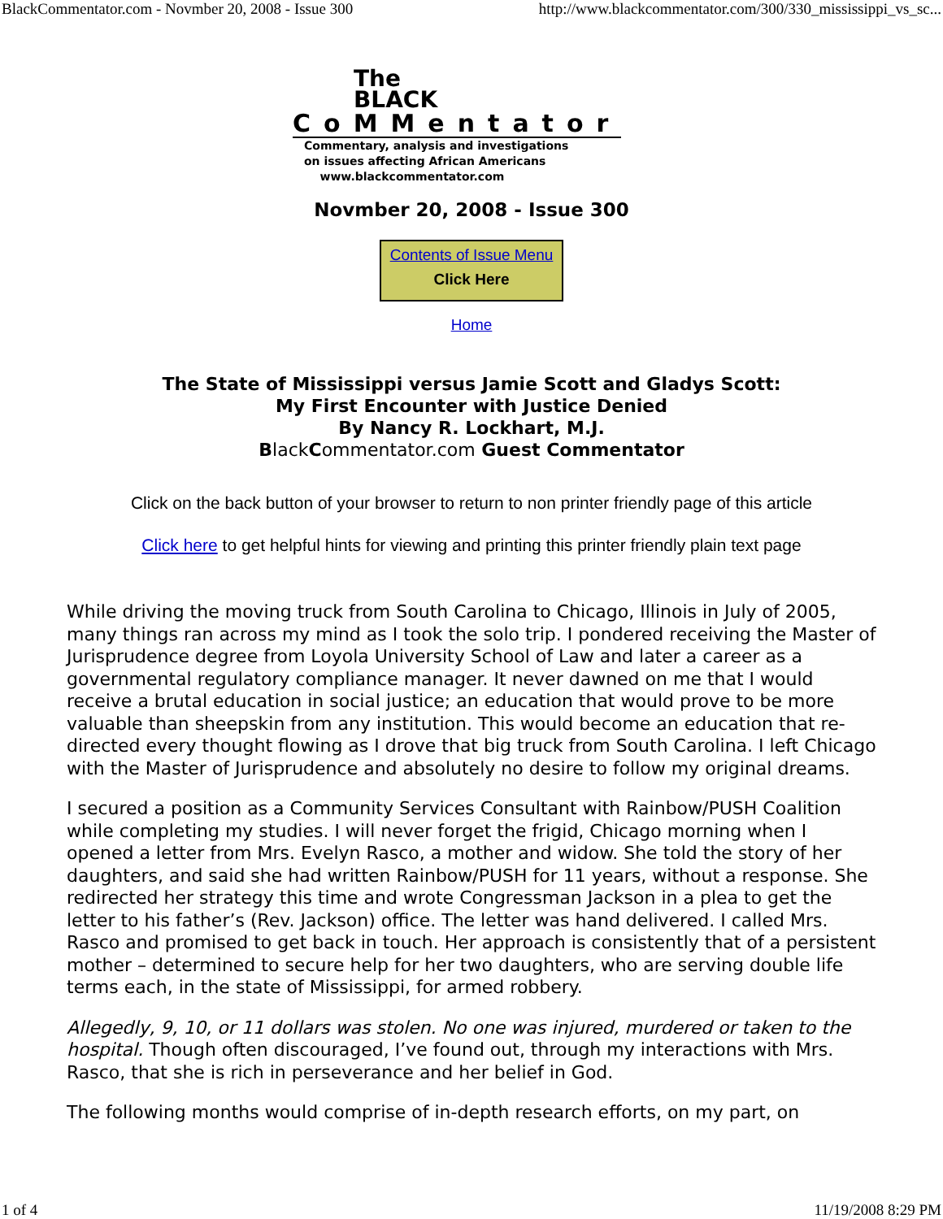BlackCommentator.com - Novmber 20, 2008 - Issue 300 http://www.blackcommentator.com/300/330_mississippi_vs_sc...
The
BLACK
CoMMentator
Commentary, analysis and investigations
on issues affecting African Americans
www.blackcommentator.com
Novmber 20, 2008 - Issue 300
Contents of Issue Menu
Click Here
Home
The State of Mississippi versus Jamie Scott and Gladys Scott:
My First Encounter with Justice Denied
By Nancy R. Lockhart, M.J.
Black Commentator.com Guest Commentator
Click on the back button of your browser to return to non printer friendly page of this article
Click here to get helpful hints for viewing and printing this printer friendly plain text page
While driving the moving truck from South Carolina to Chicago, Illinois in July of 2005, many things ran across my mind as I took the solo trip. I pondered receiving the Master of Jurisprudence degree from Loyola University School of Law and later a career as a governmental regulatory compliance manager. It never dawned on me that I would receive a brutal education in social justice; an education that would prove to be more valuable than sheepskin from any institution. This would become an education that re-directed every thought flowing as I drove that big truck from South Carolina. I left Chicago with the Master of Jurisprudence and absolutely no desire to follow my original dreams.
I secured a position as a Community Services Consultant with Rainbow/PUSH Coalition while completing my studies. I will never forget the frigid, Chicago morning when I opened a letter from Mrs. Evelyn Rasco, a mother and widow. She told the story of her daughters, and said she had written Rainbow/PUSH for 11 years, without a response. She redirected her strategy this time and wrote Congressman Jackson in a plea to get the letter to his father’s (Rev. Jackson) office. The letter was hand delivered. I called Mrs. Rasco and promised to get back in touch. Her approach is consistently that of a persistent mother – determined to secure help for her two daughters, who are serving double life terms each, in the state of Mississippi, for armed robbery.
Allegedly, 9, 10, or 11 dollars was stolen. No one was injured, murdered or taken to the hospital. Though often discouraged, I’ve found out, through my interactions with Mrs. Rasco, that she is rich in perseverance and her belief in God.
The following months would comprise of in-depth research efforts, on my part, on
1 of 4 11/19/2008 8:29 PM